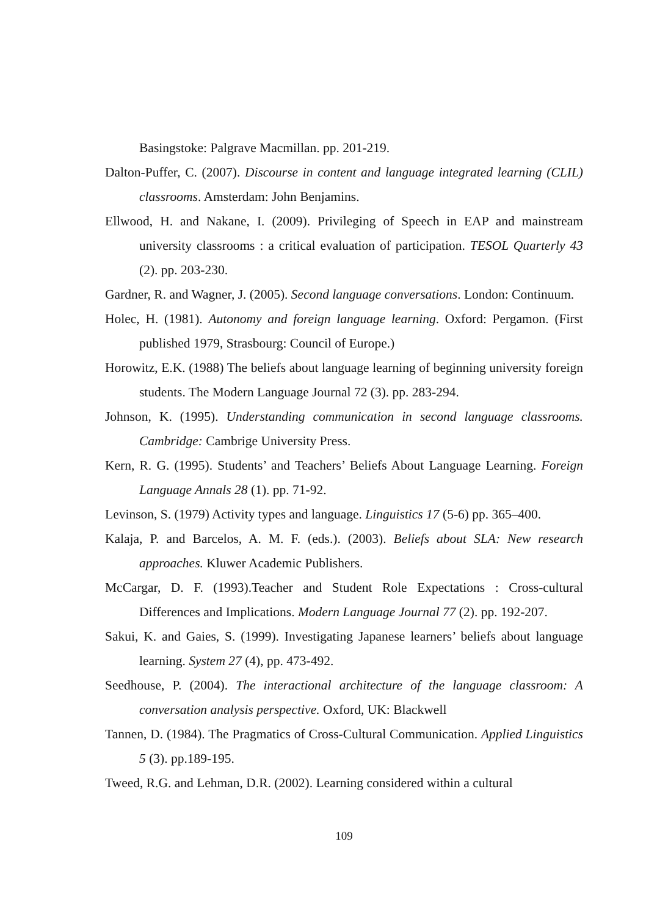Basingstoke: Palgrave Macmillan. pp. 201-219.
Dalton-Puffer, C. (2007). Discourse in content and language integrated learning (CLIL) classrooms. Amsterdam: John Benjamins.
Ellwood, H. and Nakane, I. (2009). Privileging of Speech in EAP and mainstream university classrooms : a critical evaluation of participation. TESOL Quarterly 43 (2). pp. 203-230.
Gardner, R. and Wagner, J. (2005). Second language conversations. London: Continuum.
Holec, H. (1981). Autonomy and foreign language learning. Oxford: Pergamon. (First published 1979, Strasbourg: Council of Europe.)
Horowitz, E.K. (1988) The beliefs about language learning of beginning university foreign students. The Modern Language Journal 72 (3). pp. 283-294.
Johnson, K. (1995). Understanding communication in second language classrooms. Cambridge: Cambrige University Press.
Kern, R. G. (1995). Students’ and Teachers’ Beliefs About Language Learning. Foreign Language Annals 28 (1). pp. 71-92.
Levinson, S. (1979) Activity types and language. Linguistics 17 (5-6) pp. 365–400.
Kalaja, P. and Barcelos, A. M. F. (eds.). (2003). Beliefs about SLA: New research approaches. Kluwer Academic Publishers.
McCargar, D. F. (1993).Teacher and Student Role Expectations : Cross-cultural Differences and Implications. Modern Language Journal 77 (2). pp. 192-207.
Sakui, K. and Gaies, S. (1999). Investigating Japanese learners’ beliefs about language learning. System 27 (4), pp. 473-492.
Seedhouse, P. (2004). The interactional architecture of the language classroom: A conversation analysis perspective. Oxford, UK: Blackwell
Tannen, D. (1984). The Pragmatics of Cross-Cultural Communication. Applied Linguistics 5 (3). pp.189-195.
Tweed, R.G. and Lehman, D.R. (2002). Learning considered within a cultural
109